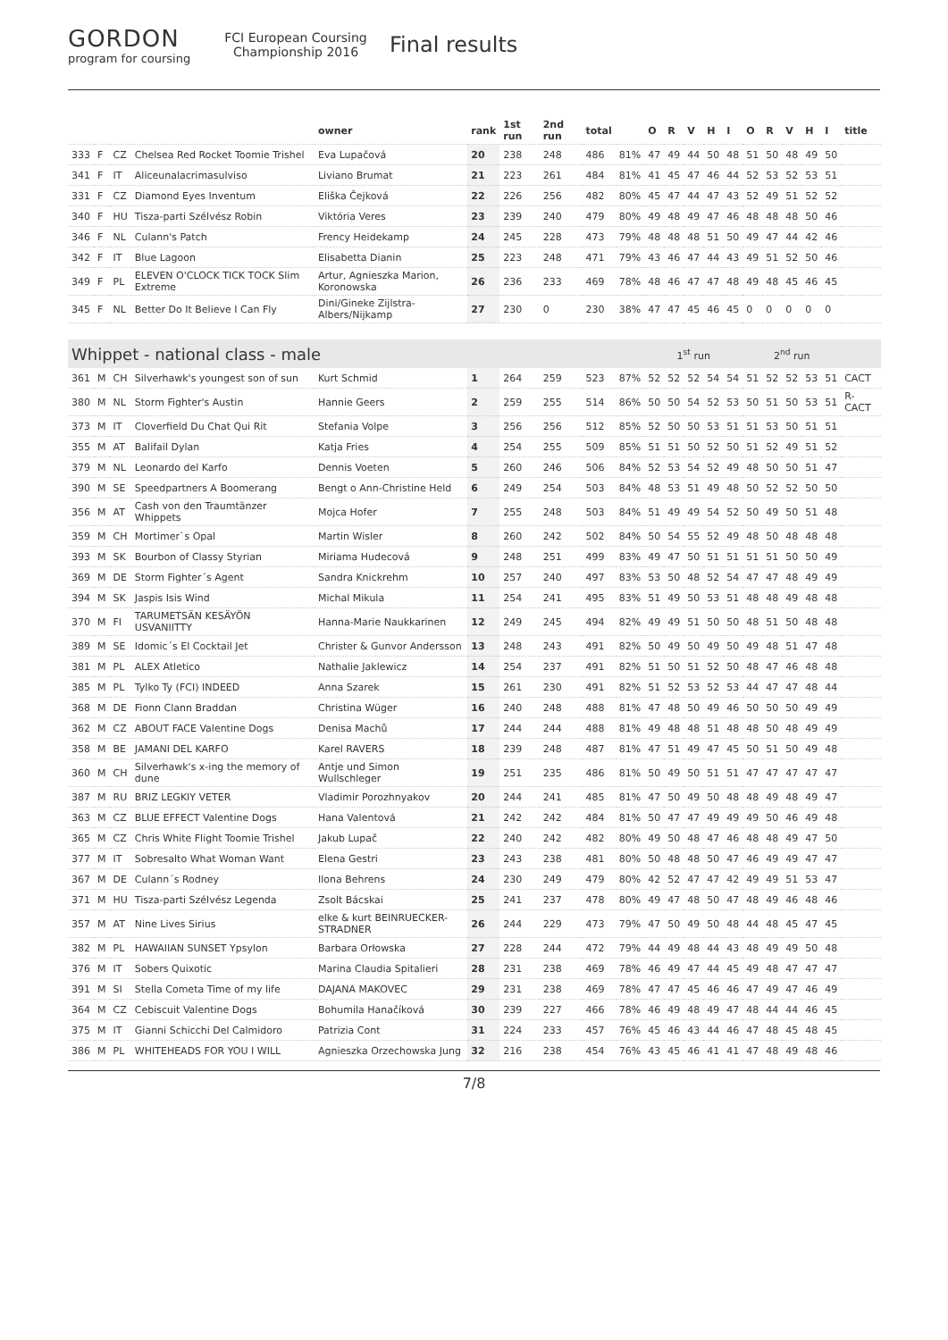GORDON
program for coursing
FCI European Coursing Championship 2016
Final results
| | | | | owner | rank | 1st run | 2nd run | total | | O | R | V | H | I | O | R | V | H | I | title |
| --- | --- | --- | --- | --- | --- | --- | --- | --- | --- | --- | --- | --- | --- | --- | --- | --- | --- | --- | --- | --- |
| 333 | F | CZ | Chelsea Red Rocket Toomie Trishel | Eva Lupačová | 20 | 238 | 248 | 486 | 81% | 47 | 49 | 44 | 50 | 48 | 51 | 50 | 48 | 49 | 50 | |
| 341 | F | IT | Aliceunalacrimasulviso | Liviano Brumat | 21 | 223 | 261 | 484 | 81% | 41 | 45 | 47 | 46 | 44 | 52 | 53 | 52 | 53 | 51 | |
| 331 | F | CZ | Diamond Eyes Inventum | Eliška Čejková | 22 | 226 | 256 | 482 | 80% | 45 | 47 | 44 | 47 | 43 | 52 | 49 | 51 | 52 | 52 | |
| 340 | F | HU | Tisza-parti Szélvész Robin | Viktória Veres | 23 | 239 | 240 | 479 | 80% | 49 | 48 | 49 | 47 | 46 | 48 | 48 | 48 | 50 | 46 | |
| 346 | F | NL | Culann's Patch | Frency Heidekamp | 24 | 245 | 228 | 473 | 79% | 48 | 48 | 48 | 51 | 50 | 49 | 47 | 44 | 42 | 46 | |
| 342 | F | IT | Blue Lagoon | Elisabetta Dianin | 25 | 223 | 248 | 471 | 79% | 43 | 46 | 47 | 44 | 43 | 49 | 51 | 52 | 50 | 46 | |
| 349 | F | PL | ELEVEN O'CLOCK TICK TOCK Slim Extreme | Artur, Agnieszka Marion, Koronowska | 26 | 236 | 233 | 469 | 78% | 48 | 46 | 47 | 47 | 48 | 49 | 48 | 45 | 46 | 45 | |
| 345 | F | NL | Better Do It Believe I Can Fly | Dini/Gineke Zijlstra-Albers/Nijkamp | 27 | 230 | 0 | 230 | 38% | 47 | 47 | 45 | 46 | 45 | 0 | 0 | 0 | 0 | 0 | |
| Whippet - national class - male | | | | | | | | | | 1<sup>st</sup> run | | | | | 2<sup>nd</sup> run | | | | | |
| 361 | M | CH | Silverhawk's youngest son of sun | Kurt Schmid | 1 | 264 | 259 | 523 | 87% | 52 | 52 | 52 | 54 | 54 | 51 | 52 | 52 | 53 | 51 | CACT |
| 380 | M | NL | Storm Fighter's Austin | Hannie Geers | 2 | 259 | 255 | 514 | 86% | 50 | 50 | 54 | 52 | 53 | 50 | 51 | 50 | 53 | 51 | R-CACT |
| 373 | M | IT | Cloverfield Du Chat Qui Rit | Stefania Volpe | 3 | 256 | 256 | 512 | 85% | 52 | 50 | 50 | 53 | 51 | 51 | 53 | 50 | 51 | 51 | |
| 355 | M | AT | Balifail Dylan | Katja Fries | 4 | 254 | 255 | 509 | 85% | 51 | 51 | 50 | 52 | 50 | 51 | 52 | 49 | 51 | 52 | |
| 379 | M | NL | Leonardo del Karfo | Dennis Voeten | 5 | 260 | 246 | 506 | 84% | 52 | 53 | 54 | 52 | 49 | 48 | 50 | 50 | 51 | 47 | |
| 390 | M | SE | Speedpartners A Boomerang | Bengt o Ann-Christine Held | 6 | 249 | 254 | 503 | 84% | 48 | 53 | 51 | 49 | 48 | 50 | 52 | 52 | 50 | 50 | |
| 356 | M | AT | Cash von den Traumtänzer Whippets | Mojca Hofer | 7 | 255 | 248 | 503 | 84% | 51 | 49 | 49 | 54 | 52 | 50 | 49 | 50 | 51 | 48 | |
| 359 | M | CH | Mortimer`s Opal | Martin Wisler | 8 | 260 | 242 | 502 | 84% | 50 | 54 | 55 | 52 | 49 | 48 | 50 | 48 | 48 | 48 | |
| 393 | M | SK | Bourbon of Classy Styrian | Miriama Hudecová | 9 | 248 | 251 | 499 | 83% | 49 | 47 | 50 | 51 | 51 | 51 | 51 | 50 | 50 | 49 | |
| 369 | M | DE | Storm Fighter´s Agent | Sandra Knickrehm | 10 | 257 | 240 | 497 | 83% | 53 | 50 | 48 | 52 | 54 | 47 | 47 | 48 | 49 | 49 | |
| 394 | M | SK | Jaspis Isis Wind | Michal Mikula | 11 | 254 | 241 | 495 | 83% | 51 | 49 | 50 | 53 | 51 | 48 | 48 | 49 | 48 | 48 | |
| 370 | M | FI | TARUMETSÄN KESÄYÖN USVANIITTY | Hanna-Marie Naukkarinen | 12 | 249 | 245 | 494 | 82% | 49 | 49 | 51 | 50 | 50 | 48 | 51 | 50 | 48 | 48 | |
| 389 | M | SE | Idomic´s El Cocktail Jet | Christer & Gunvor Andersson | 13 | 248 | 243 | 491 | 82% | 50 | 49 | 50 | 49 | 50 | 49 | 48 | 51 | 47 | 48 | |
| 381 | M | PL | ALEX Atletico | Nathalie Jaklewicz | 14 | 254 | 237 | 491 | 82% | 51 | 50 | 51 | 52 | 50 | 48 | 47 | 46 | 48 | 48 | |
| 385 | M | PL | Tylko Ty (FCI) INDEED | Anna Szarek | 15 | 261 | 230 | 491 | 82% | 51 | 52 | 53 | 52 | 53 | 44 | 47 | 47 | 48 | 44 | |
| 368 | M | DE | Fionn Clann Braddan | Christina Wüger | 16 | 240 | 248 | 488 | 81% | 47 | 48 | 50 | 49 | 46 | 50 | 50 | 50 | 49 | 49 | |
| 362 | M | CZ | ABOUT FACE Valentine Dogs | Denisa Machů | 17 | 244 | 244 | 488 | 81% | 49 | 48 | 48 | 51 | 48 | 48 | 50 | 48 | 49 | 49 | |
| 358 | M | BE | JAMANI DEL KARFO | Karel RAVERS | 18 | 239 | 248 | 487 | 81% | 47 | 51 | 49 | 47 | 45 | 50 | 51 | 50 | 49 | 48 | |
| 360 | M | CH | Silverhawk's x-ing the memory of dune | Antje und Simon Wullschleger | 19 | 251 | 235 | 486 | 81% | 50 | 49 | 50 | 51 | 51 | 47 | 47 | 47 | 47 | 47 | |
| 387 | M | RU | BRIZ LEGKIY VETER | Vladimir Porozhnyakov | 20 | 244 | 241 | 485 | 81% | 47 | 50 | 49 | 50 | 48 | 48 | 49 | 48 | 49 | 47 | |
| 363 | M | CZ | BLUE EFFECT Valentine Dogs | Hana Valentová | 21 | 242 | 242 | 484 | 81% | 50 | 47 | 47 | 49 | 49 | 49 | 50 | 46 | 49 | 48 | |
| 365 | M | CZ | Chris White Flight Toomie Trishel | Jakub Lupač | 22 | 240 | 242 | 482 | 80% | 49 | 50 | 48 | 47 | 46 | 48 | 48 | 49 | 47 | 50 | |
| 377 | M | IT | Sobresalto What Woman Want | Elena Gestri | 23 | 243 | 238 | 481 | 80% | 50 | 48 | 48 | 50 | 47 | 46 | 49 | 49 | 47 | 47 | |
| 367 | M | DE | Culann´s Rodney | Ilona Behrens | 24 | 230 | 249 | 479 | 80% | 42 | 52 | 47 | 47 | 42 | 49 | 49 | 51 | 53 | 47 | |
| 371 | M | HU | Tisza-parti Szélvész Legenda | Zsolt Bácskai | 25 | 241 | 237 | 478 | 80% | 49 | 47 | 48 | 50 | 47 | 48 | 49 | 46 | 48 | 46 | |
| 357 | M | AT | Nine Lives Sirius | elke & kurt BEINRUECKER-STRADNER | 26 | 244 | 229 | 473 | 79% | 47 | 50 | 49 | 50 | 48 | 44 | 48 | 45 | 47 | 45 | |
| 382 | M | PL | HAWAIIAN SUNSET Ypsylon | Barbara Orłowska | 27 | 228 | 244 | 472 | 79% | 44 | 49 | 48 | 44 | 43 | 48 | 49 | 49 | 50 | 48 | |
| 376 | M | IT | Sobers Quixotic | Marina Claudia Spitalieri | 28 | 231 | 238 | 469 | 78% | 46 | 49 | 47 | 44 | 45 | 49 | 48 | 47 | 47 | 47 | |
| 391 | M | SI | Stella Cometa Time of my life | DAJANA MAKOVEC | 29 | 231 | 238 | 469 | 78% | 47 | 47 | 45 | 46 | 46 | 47 | 49 | 47 | 46 | 49 | |
| 364 | M | CZ | Cebiscuit Valentine Dogs | Bohumila Hanačíková | 30 | 239 | 227 | 466 | 78% | 46 | 49 | 48 | 49 | 47 | 48 | 44 | 44 | 46 | 45 | |
| 375 | M | IT | Gianni Schicchi Del Calmidoro | Patrizia Cont | 31 | 224 | 233 | 457 | 76% | 45 | 46 | 43 | 44 | 46 | 47 | 48 | 45 | 48 | 45 | |
| 386 | M | PL | WHITEHEADS FOR YOU I WILL | Agnieszka Orzechowska Jung | 32 | 216 | 238 | 454 | 76% | 43 | 45 | 46 | 41 | 41 | 47 | 48 | 49 | 48 | 46 | |
7/8